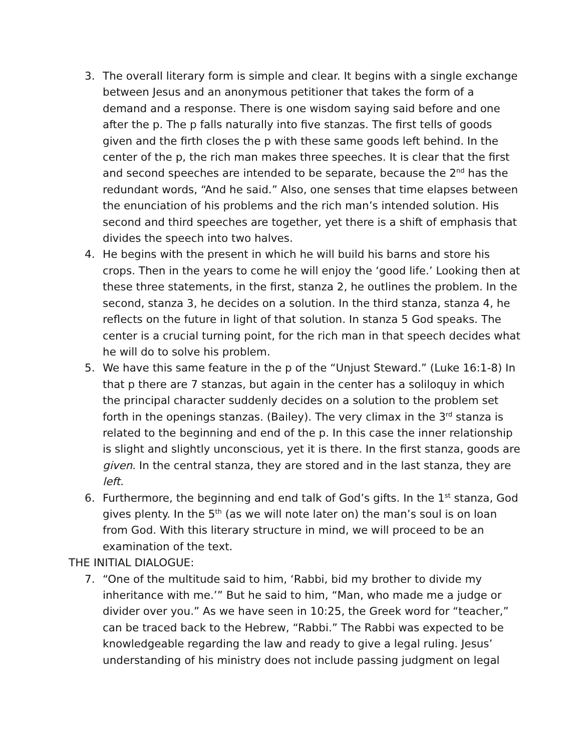3. The overall literary form is simple and clear. It begins with a single exchange between Jesus and an anonymous petitioner that takes the form of a demand and a response. There is one wisdom saying said before and one after the p. The p falls naturally into five stanzas. The first tells of goods given and the firth closes the p with these same goods left behind. In the center of the p, the rich man makes three speeches. It is clear that the first and second speeches are intended to be separate, because the 2<sup>nd</sup> has the redundant words, “And he said.” Also, one senses that time elapses between the enunciation of his problems and the rich man’s intended solution. His second and third speeches are together, yet there is a shift of emphasis that divides the speech into two halves.
4. He begins with the present in which he will build his barns and store his crops. Then in the years to come he will enjoy the ‘good life.’ Looking then at these three statements, in the first, stanza 2, he outlines the problem. In the second, stanza 3, he decides on a solution. In the third stanza, stanza 4, he reflects on the future in light of that solution. In stanza 5 God speaks. The center is a crucial turning point, for the rich man in that speech decides what he will do to solve his problem.
5. We have this same feature in the p of the “Unjust Steward.” (Luke 16:1-8) In that p there are 7 stanzas, but again in the center has a soliloquy in which the principal character suddenly decides on a solution to the problem set forth in the openings stanzas. (Bailey). The very climax in the 3<sup>rd</sup> stanza is related to the beginning and end of the p. In this case the inner relationship is slight and slightly unconscious, yet it is there. In the first stanza, goods are given. In the central stanza, they are stored and in the last stanza, they are left.
6. Furthermore, the beginning and end talk of God’s gifts. In the 1<sup>st</sup> stanza, God gives plenty. In the 5<sup>th</sup> (as we will note later on) the man’s soul is on loan from God. With this literary structure in mind, we will proceed to be an examination of the text.
THE INITIAL DIALOGUE:
7. “One of the multitude said to him, ‘Rabbi, bid my brother to divide my inheritance with me.’” But he said to him, “Man, who made me a judge or divider over you.” As we have seen in 10:25, the Greek word for “teacher,” can be traced back to the Hebrew, “Rabbi.” The Rabbi was expected to be knowledgeable regarding the law and ready to give a legal ruling. Jesus’ understanding of his ministry does not include passing judgment on legal